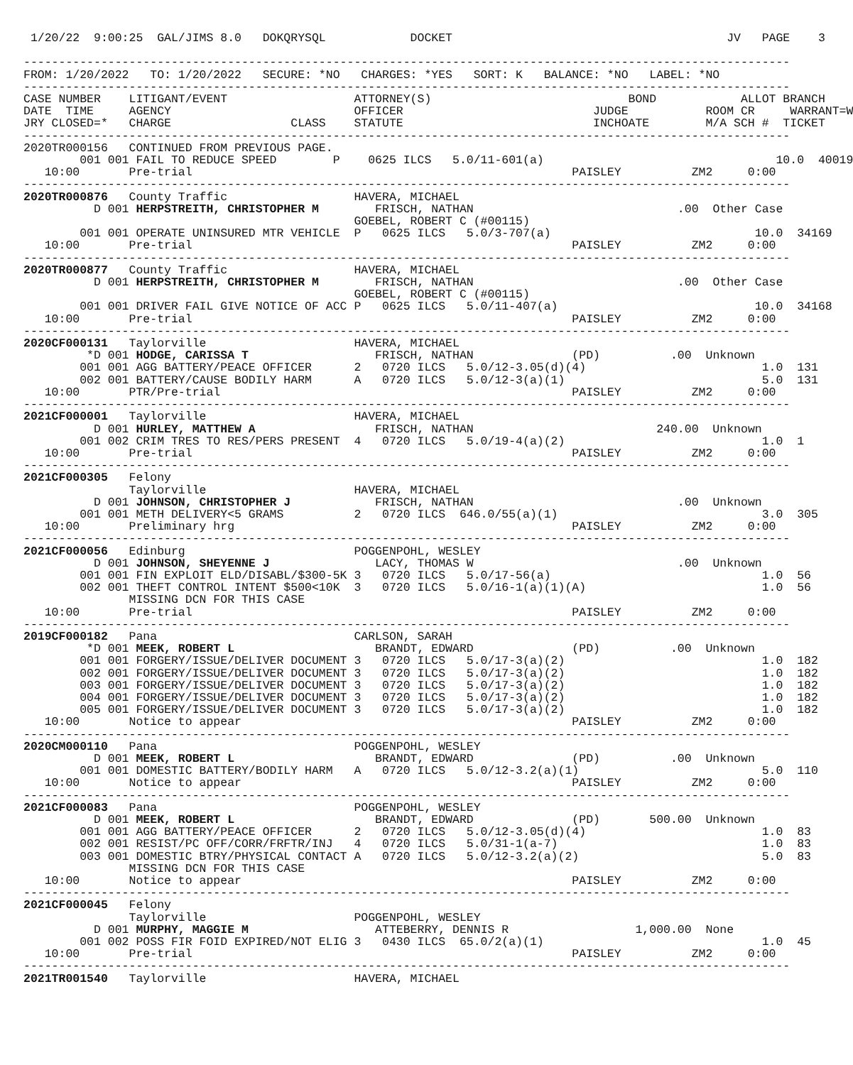1/20/22  9:00:25  GAL/JIMS 8.0   DOKQRYSQL            DOCKET                                       JV   PAGE    3

-------------------------------------------------------------------------------------------------------------
FROM: 1/20/2022   TO: 1/20/2022   SECURE: *NO   CHARGES: *YES   SORT: K   BALANCE: *NO   LABEL: *NO
-------------------------------------------------------------------------------------------------------------
CASE NUMBER    LITIGANT/EVENT                  ATTORNEY(S)                            BOND            ALLOT BRANCH
DATE  TIME     AGENCY                          OFFICER                           JUDGE           ROOM CR     WARRANT=W
JRY CLOSED=*   CHARGE                 CLASS    STATUTE                           INCHOATE        M/A SCH #  TICKET
-------------------------------------------------------------------------------------------------------------
2020TR000156   CONTINUED FROM PREVIOUS PAGE.
        001 001 FAIL TO REDUCE SPEED        P    0625 ILCS   5.0/11-601(a)                                 10.0  40019
   10:00       Pre-trial                                                      PAISLEY          ZM2     0:00
-------------------------------------------------------------------------------------------------------------
2020TR000876   County Traffic                  HAVERA, MICHAEL
          D 001 HERPSTREITH, CHRISTOPHER M        FRISCH, NATHAN                             .00  Other Case
                                               GOEBEL, ROBERT C (#00115)
        001 001 OPERATE UNINSURED MTR VEHICLE  P   0625 ILCS   5.0/3-707(a)                             10.0  34169
   10:00       Pre-trial                                                      PAISLEY          ZM2     0:00
-------------------------------------------------------------------------------------------------------------
2020TR000877   County Traffic                  HAVERA, MICHAEL
          D 001 HERPSTREITH, CHRISTOPHER M        FRISCH, NATHAN                             .00  Other Case
                                               GOEBEL, ROBERT C (#00115)
        001 001 DRIVER FAIL GIVE NOTICE OF ACC P   0625 ILCS   5.0/11-407(a)                            10.0  34168
   10:00       Pre-trial                                                      PAISLEY          ZM2     0:00
-------------------------------------------------------------------------------------------------------------
2020CF000131   Taylorville                     HAVERA, MICHAEL
         *D 001 HODGE, CARISSA T                  FRISCH, NATHAN              (PD)          .00  Unknown
        001 001 AGG BATTERY/PEACE OFFICER      2   0720 ILCS   5.0/12-3.05(d)(4)                         1.0  131
        002 001 BATTERY/CAUSE BODILY HARM      A   0720 ILCS   5.0/12-3(a)(1)                            5.0  131
   10:00       PTR/Pre-trial                                                  PAISLEY          ZM2     0:00
-------------------------------------------------------------------------------------------------------------
2021CF000001   Taylorville                     HAVERA, MICHAEL
          D 001 HURLEY, MATTHEW A                 FRISCH, NATHAN                          240.00  Unknown
        001 002 CRIM TRES TO RES/PERS PRESENT  4   0720 ILCS   5.0/19-4(a)(2)                            1.0  1
   10:00       Pre-trial                                                      PAISLEY          ZM2     0:00
-------------------------------------------------------------------------------------------------------------
2021CF000305   Felony
               Taylorville                     HAVERA, MICHAEL
          D 001 JOHNSON, CHRISTOPHER J            FRISCH, NATHAN                             .00  Unknown
        001 001 METH DELIVERY<5 GRAMS          2   0720 ILCS  646.0/55(a)(1)                             3.0  305
   10:00       Preliminary hrg                                                PAISLEY          ZM2     0:00
-------------------------------------------------------------------------------------------------------------
2021CF000056   Edinburg                        POGGENPOHL, WESLEY
          D 001 JOHNSON, SHEYENNE J               LACY, THOMAS W                             .00  Unknown
        001 001 FIN EXPLOIT ELD/DISABL/$300-5K 3   0720 ILCS   5.0/17-56(a)                              1.0  56
        002 001 THEFT CONTROL INTENT $500<10K  3   0720 ILCS   5.0/16-1(a)(1)(A)                         1.0  56
               MISSING DCN FOR THIS CASE
   10:00       Pre-trial                                                      PAISLEY          ZM2     0:00
-------------------------------------------------------------------------------------------------------------
2019CF000182   Pana                            CARLSON, SARAH
         *D 001 MEEK, ROBERT L                    BRANDT, EDWARD              (PD)          .00  Unknown
        001 001 FORGERY/ISSUE/DELIVER DOCUMENT 3   0720 ILCS   5.0/17-3(a)(2)                            1.0  182
        002 001 FORGERY/ISSUE/DELIVER DOCUMENT 3   0720 ILCS   5.0/17-3(a)(2)                            1.0  182
        003 001 FORGERY/ISSUE/DELIVER DOCUMENT 3   0720 ILCS   5.0/17-3(a)(2)                            1.0  182
        004 001 FORGERY/ISSUE/DELIVER DOCUMENT 3   0720 ILCS   5.0/17-3(a)(2)                            1.0  182
        005 001 FORGERY/ISSUE/DELIVER DOCUMENT 3   0720 ILCS   5.0/17-3(a)(2)                            1.0  182
   10:00       Notice to appear                                               PAISLEY          ZM2     0:00
-------------------------------------------------------------------------------------------------------------
2020CM000110   Pana                            POGGENPOHL, WESLEY
          D 001 MEEK, ROBERT L                    BRANDT, EDWARD              (PD)          .00  Unknown
        001 001 DOMESTIC BATTERY/BODILY HARM   A   0720 ILCS   5.0/12-3.2(a)(1)                          5.0  110
   10:00       Notice to appear                                               PAISLEY          ZM2     0:00
-------------------------------------------------------------------------------------------------------------
2021CF000083   Pana                            POGGENPOHL, WESLEY
          D 001 MEEK, ROBERT L                    BRANDT, EDWARD              (PD)       500.00  Unknown
        001 001 AGG BATTERY/PEACE OFFICER      2   0720 ILCS   5.0/12-3.05(d)(4)                         1.0  83
        002 001 RESIST/PC OFF/CORR/FRFTR/INJ   4   0720 ILCS   5.0/31-1(a-7)                             1.0  83
        003 001 DOMESTIC BTRY/PHYSICAL CONTACT A   0720 ILCS   5.0/12-3.2(a)(2)                          5.0  83
               MISSING DCN FOR THIS CASE
   10:00       Notice to appear                                               PAISLEY          ZM2     0:00
-------------------------------------------------------------------------------------------------------------
2021CF000045   Felony
               Taylorville                     POGGENPOHL, WESLEY
          D 001 MURPHY, MAGGIE M                  ATTEBERRY, DENNIS R                  1,000.00  None
        001 002 POSS FIR FOID EXPIRED/NOT ELIG 3   0430 ILCS  65.0/2(a)(1)                               1.0  45
   10:00       Pre-trial                                                      PAISLEY          ZM2     0:00
-------------------------------------------------------------------------------------------------------------
2021TR001540   Taylorville                     HAVERA, MICHAEL